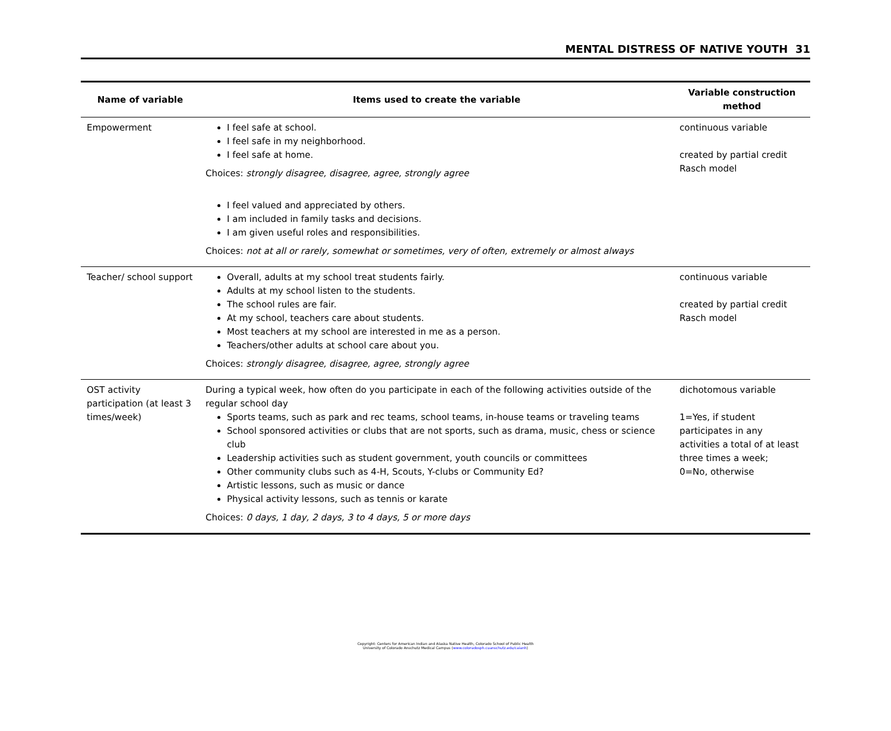MENTAL DISTRESS OF NATIVE YOUTH 31
| Name of variable | Items used to create the variable | Variable construction method |
| --- | --- | --- |
| Empowerment | I feel safe at school. I feel safe in my neighborhood. I feel safe at home. Choices: strongly disagree, disagree, agree, strongly agree I feel valued and appreciated by others. I am included in family tasks and decisions. I am given useful roles and responsibilities. Choices: not at all or rarely, somewhat or sometimes, very of often, extremely or almost always | continuous variable created by partial credit Rasch model |
| Teacher/ school support | Overall, adults at my school treat students fairly. Adults at my school listen to the students. The school rules are fair. At my school, teachers care about students. Most teachers at my school are interested in me as a person. Teachers/other adults at school care about you. Choices: strongly disagree, disagree, agree, strongly agree | continuous variable created by partial credit Rasch model |
| OST activity participation (at least 3 times/week) | During a typical week, how often do you participate in each of the following activities outside of the regular school day Sports teams, such as park and rec teams, school teams, in-house teams or traveling teams School sponsored activities or clubs that are not sports, such as drama, music, chess or science club Leadership activities such as student government, youth councils or committees Other community clubs such as 4-H, Scouts, Y-clubs or Community Ed? Artistic lessons, such as music or dance Physical activity lessons, such as tennis or karate Choices: 0 days, 1 day, 2 days, 3 to 4 days, 5 or more days | dichotomous variable 1=Yes, if student participates in any activities a total of at least three times a week; 0=No, otherwise |
Copyright: Centers for American Indian and Alaska Native Health, Colorado School of Public Health
University of Colorado Anschutz Medical Campus (www.coloradosph.cuanschutz.edu/caianh)